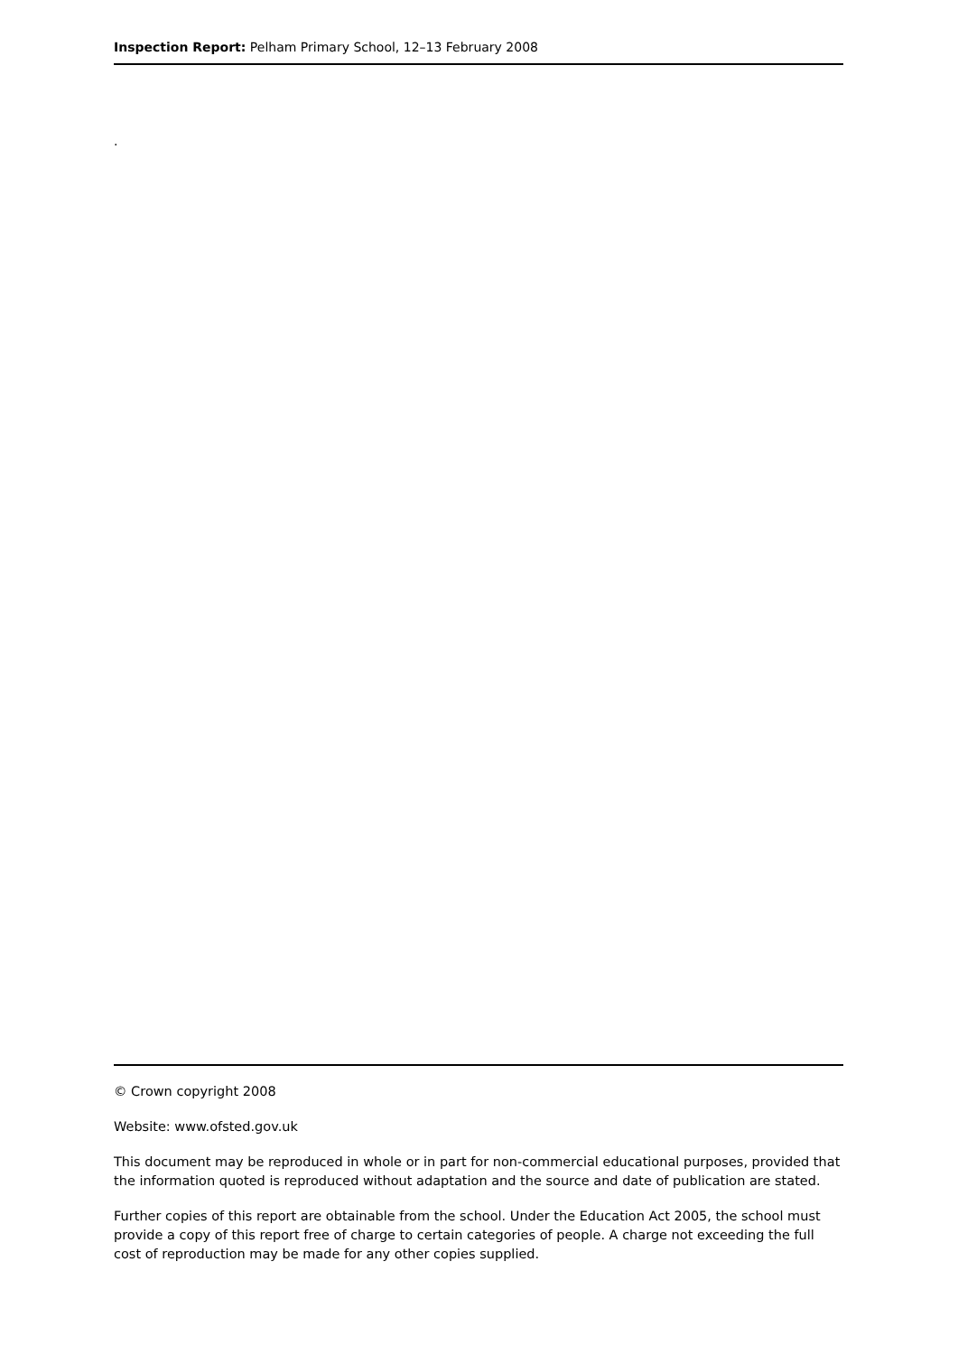Inspection Report: Pelham Primary School, 12–13 February 2008
.
© Crown copyright 2008
Website: www.ofsted.gov.uk
This document may be reproduced in whole or in part for non-commercial educational purposes, provided that the information quoted is reproduced without adaptation and the source and date of publication are stated.
Further copies of this report are obtainable from the school. Under the Education Act 2005, the school must provide a copy of this report free of charge to certain categories of people. A charge not exceeding the full cost of reproduction may be made for any other copies supplied.